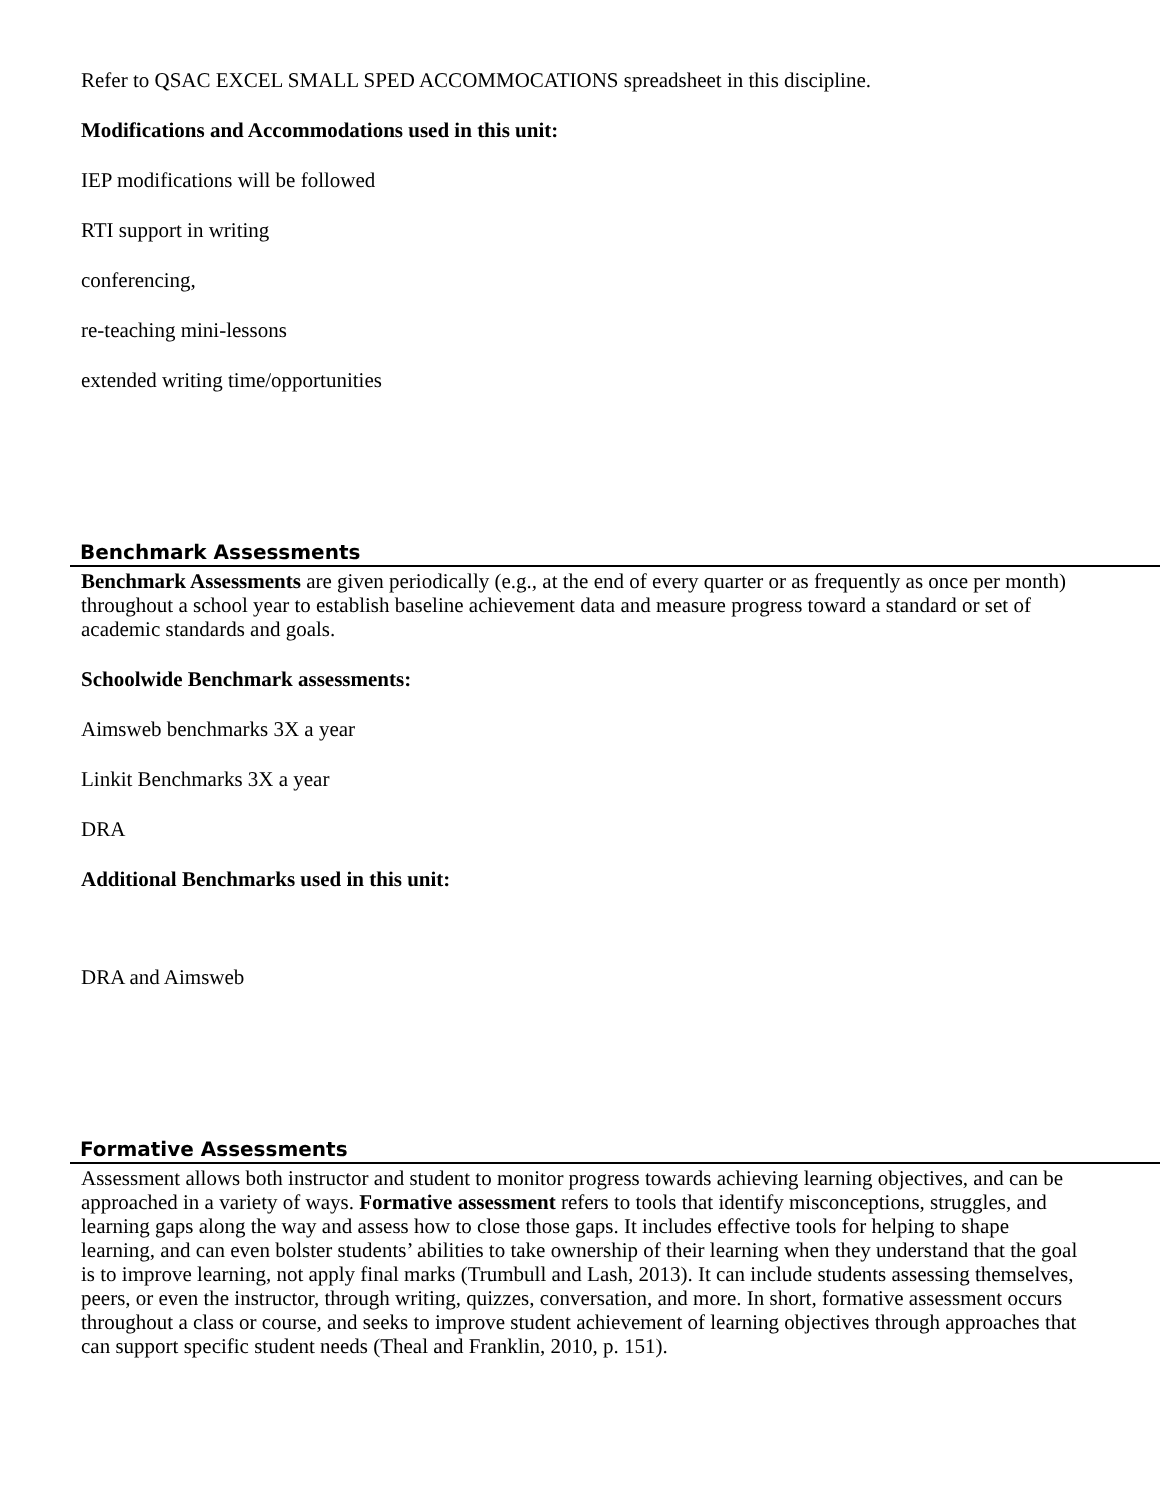Refer to QSAC EXCEL SMALL SPED ACCOMMOCATIONS spreadsheet in this discipline.
Modifications and Accommodations used in this unit:
IEP modifications will be followed
RTI support in writing
conferencing,
re-teaching mini-lessons
extended writing time/opportunities
Benchmark Assessments
Benchmark Assessments are given periodically (e.g., at the end of every quarter or as frequently as once per month) throughout a school year to establish baseline achievement data and measure progress toward a standard or set of academic standards and goals.
Schoolwide Benchmark assessments:
Aimsweb benchmarks 3X a year
Linkit Benchmarks 3X a year
DRA
Additional Benchmarks used in this unit:
DRA and Aimsweb
Formative Assessments
Assessment allows both instructor and student to monitor progress towards achieving learning objectives, and can be approached in a variety of ways. Formative assessment refers to tools that identify misconceptions, struggles, and learning gaps along the way and assess how to close those gaps. It includes effective tools for helping to shape learning, and can even bolster students’ abilities to take ownership of their learning when they understand that the goal is to improve learning, not apply final marks (Trumbull and Lash, 2013). It can include students assessing themselves, peers, or even the instructor, through writing, quizzes, conversation, and more. In short, formative assessment occurs throughout a class or course, and seeks to improve student achievement of learning objectives through approaches that can support specific student needs (Theal and Franklin, 2010, p. 151).